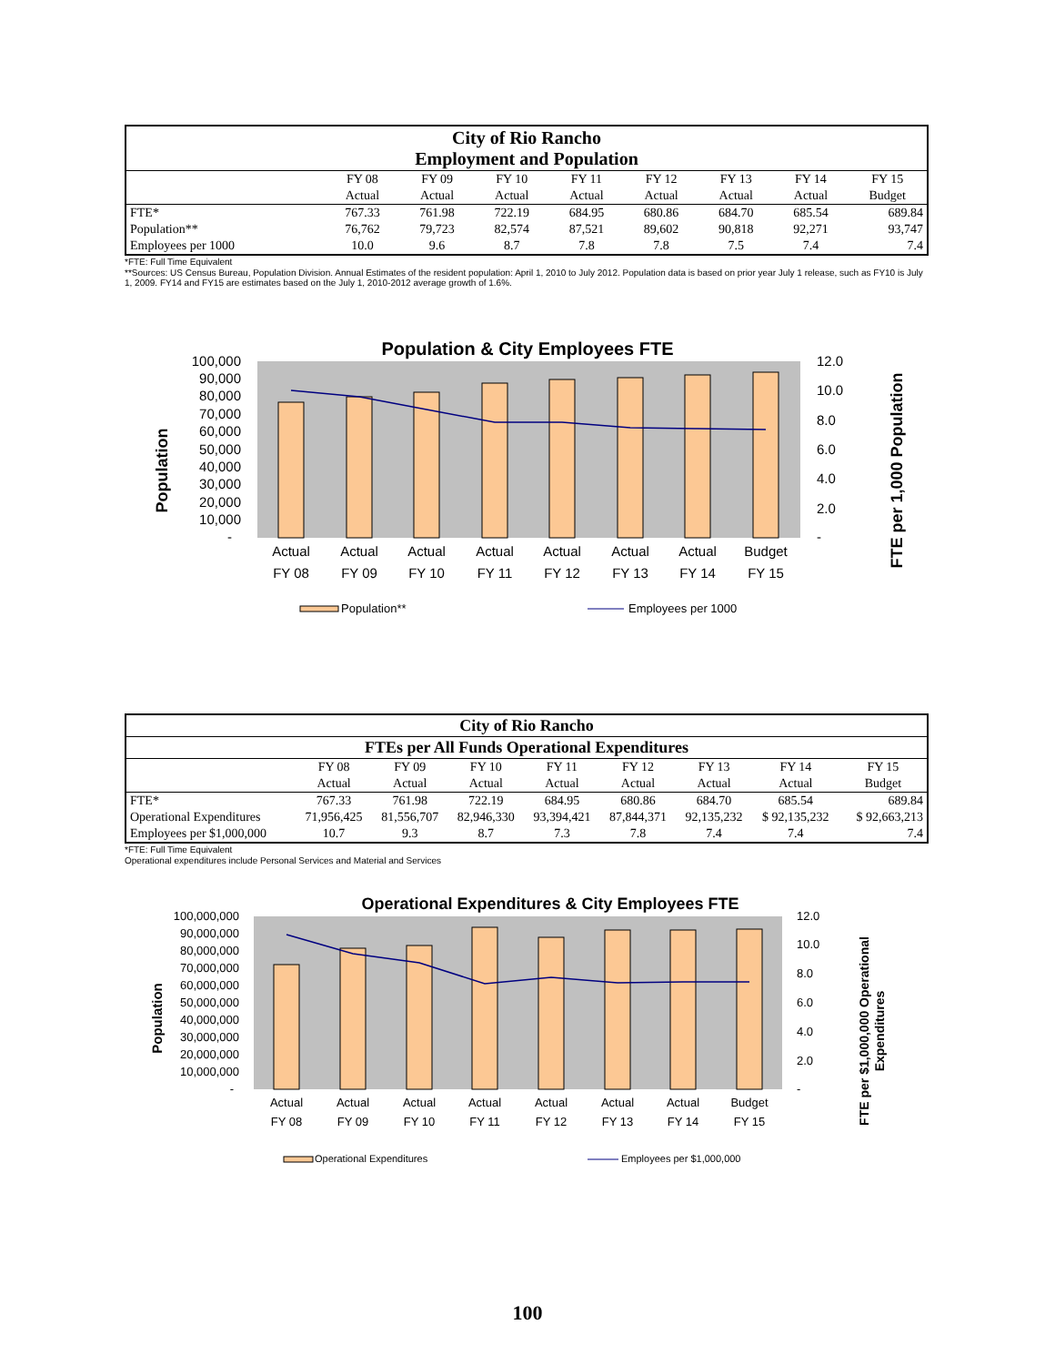| City of Rio Rancho Employment and Population | | | | | | | | |
| --- | --- | --- | --- | --- | --- | --- | --- | --- |
| | FY 08 | FY 09 | FY 10 | FY 11 | FY 12 | FY 13 | FY 14 | FY 15 |
| | Actual | Actual | Actual | Actual | Actual | Actual | Actual | Budget |
| FTE* | 767.33 | 761.98 | 722.19 | 684.95 | 680.86 | 684.70 | 685.54 | 689.84 |
| Population** | 76,762 | 79,723 | 82,574 | 87,521 | 89,602 | 90,818 | 92,271 | 93,747 |
| Employees per 1000 | 10.0 | 9.6 | 8.7 | 7.8 | 7.8 | 7.5 | 7.4 | 7.4 |
*FTE: Full Time Equivalent
**Sources: US Census Bureau, Population Division. Annual Estimates of the resident population: April 1, 2010 to July 2012. Population data is based on prior year July 1 release, such as FY10 is July 1, 2009. FY14 and FY15 are estimates based on the July 1, 2010-2012 average growth of 1.6%.
Population & City Employees FTE
100,000
90,000
80,000
70,000
60,000
50,000
40,000
30,000
20,000
10,000
-
12.0
10.0
8.0
6.0
4.0
2.0
-
Actual
Actual
Actual
Actual
Actual
Actual
Actual
Budget
FY 08
FY 09
FY 10
FY 11
FY 12
FY 13
FY 14
FY 15
Population
FTE per 1,000 Population
Population**
Employees per 1000
| City of Rio Rancho | | | | | | | | |
| --- | --- | --- | --- | --- | --- | --- | --- | --- |
| FTEs per All Funds Operational Expenditures | | | | | | | | |
| | FY 08 | FY 09 | FY 10 | FY 11 | FY 12 | FY 13 | FY 14 | FY 15 |
| | Actual | Actual | Actual | Actual | Actual | Actual | Actual | Budget |
| FTE* | 767.33 | 761.98 | 722.19 | 684.95 | 680.86 | 684.70 | 685.54 | 689.84 |
| Operational Expenditures | 71,956,425 | 81,556,707 | 82,946,330 | 93,394,421 | 87,844,371 | 92,135,232 | $ 92,135,232 | $ 92,663,213 |
| Employees per $1,000,000 | 10.7 | 9.3 | 8.7 | 7.3 | 7.8 | 7.4 | 7.4 | 7.4 |
*FTE: Full Time Equivalent
Operational expenditures include Personal Services and Material and Services
Operational Expenditures & City Employees FTE
100,000,000
90,000,000
80,000,000
70,000,000
60,000,000
50,000,000
40,000,000
30,000,000
20,000,000
10,000,000
-
12.0
10.0
8.0
6.0
4.0
2.0
-
Actual
Actual
Actual
Actual
Actual
Actual
Actual
Budget
FY 08
FY 09
FY 10
FY 11
FY 12
FY 13
FY 14
FY 15
Population
FTE per $1,000,000 Operational
Expenditures
Operational Expenditures
Employees per $1,000,000
100